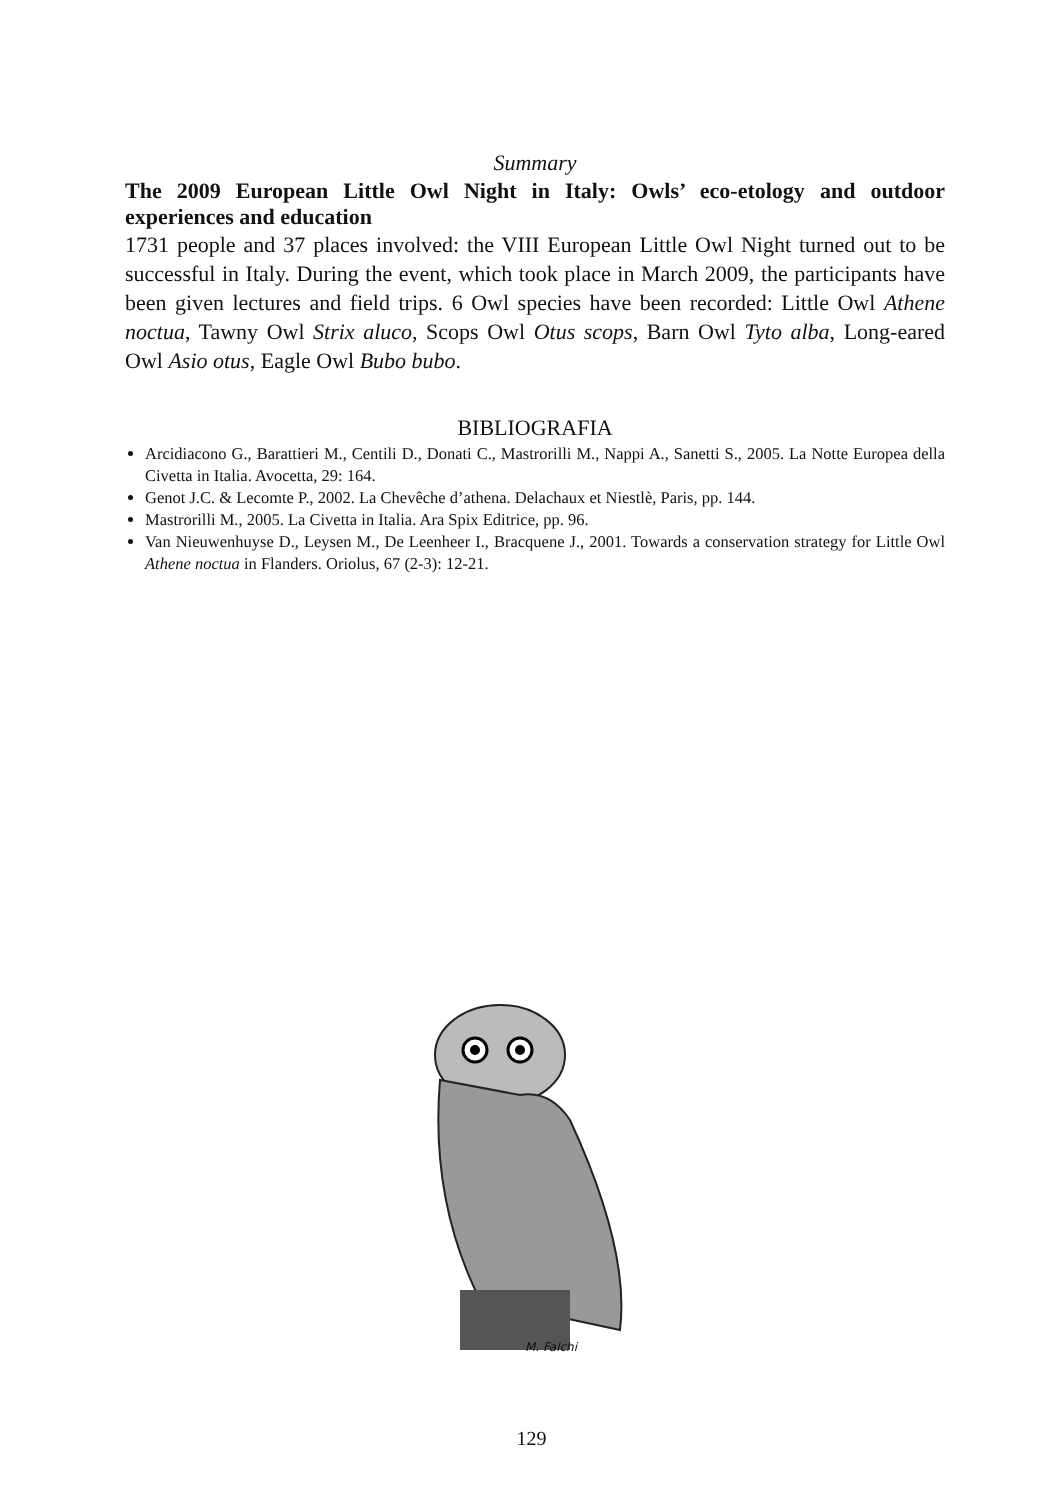Summary
The 2009 European Little Owl Night in Italy: Owls’ eco-etology and outdoor experiences and education
1731 people and 37 places involved: the VIII European Little Owl Night turned out to be successful in Italy. During the event, which took place in March 2009, the participants have been given lectures and field trips. 6 Owl species have been recorded: Little Owl Athene noctua, Tawny Owl Strix aluco, Scops Owl Otus scops, Barn Owl Tyto alba, Long-eared Owl Asio otus, Eagle Owl Bubo bubo.
BIBLIOGRAFIA
Arcidiacono G., Barattieri M., Centili D., Donati C., Mastrorilli M., Nappi A., Sanetti S., 2005. La Notte Europea della Civetta in Italia. Avocetta, 29: 164.
Genot J.C. & Lecomte P., 2002. La Chevêche d’athena. Delachaux et Niestlè, Paris, pp. 144.
Mastrorilli M., 2005. La Civetta in Italia. Ara Spix Editrice, pp. 96.
Van Nieuwenhuyse D., Leysen M., De Leenheer I., Bracquene J., 2001. Towards a conservation strategy for Little Owl Athene noctua in Flanders. Oriolus, 67 (2-3): 12-21.
M. Falchi
129